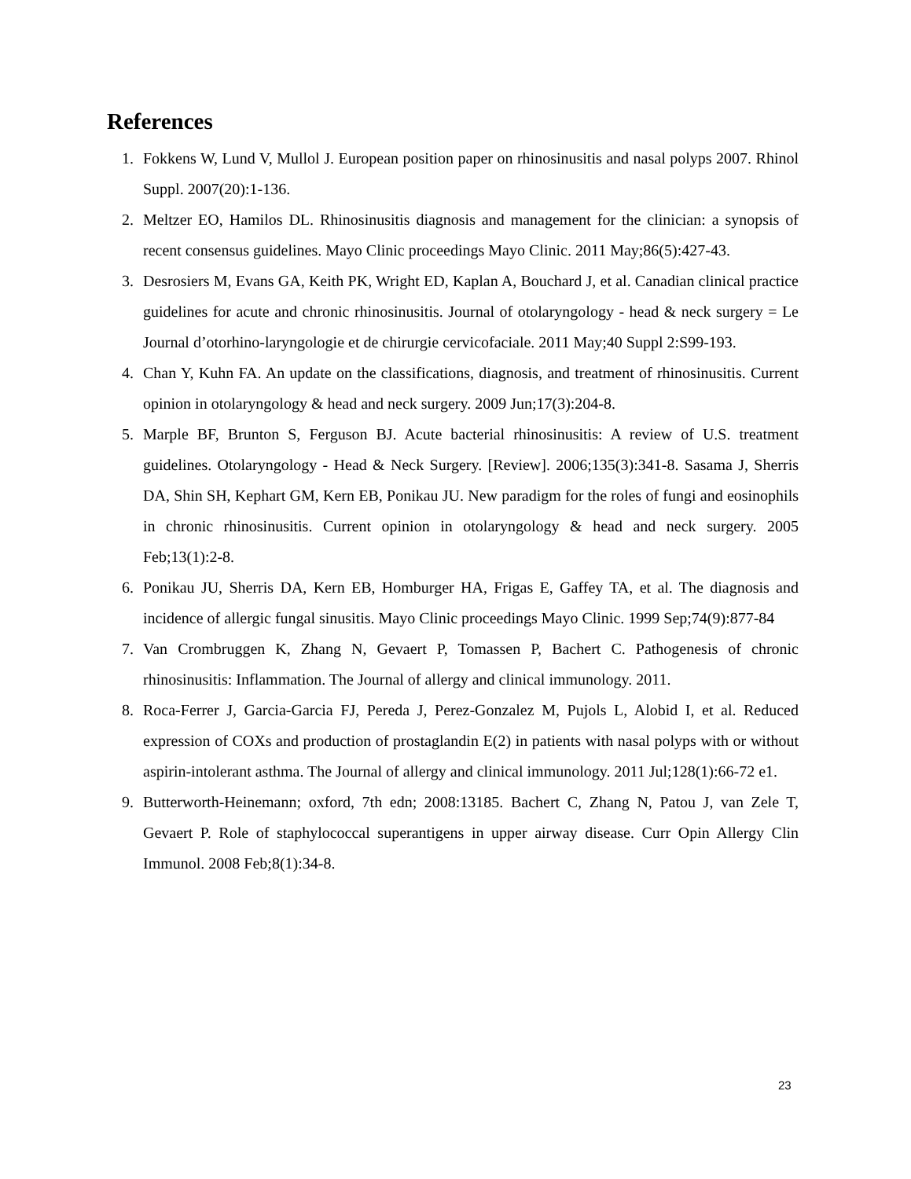References
1. Fokkens W, Lund V, Mullol J. European position paper on rhinosinusitis and nasal polyps 2007. Rhinol Suppl. 2007(20):1-136.
2. Meltzer EO, Hamilos DL. Rhinosinusitis diagnosis and management for the clinician: a synopsis of recent consensus guidelines. Mayo Clinic proceedings Mayo Clinic. 2011 May;86(5):427-43.
3. Desrosiers M, Evans GA, Keith PK, Wright ED, Kaplan A, Bouchard J, et al. Canadian clinical practice guidelines for acute and chronic rhinosinusitis. Journal of otolaryngology - head & neck surgery = Le Journal d’otorhino-laryngologie et de chirurgie cervicofaciale. 2011 May;40 Suppl 2:S99-193.
4. Chan Y, Kuhn FA. An update on the classifications, diagnosis, and treatment of rhinosinusitis. Current opinion in otolaryngology & head and neck surgery. 2009 Jun;17(3):204-8.
5. Marple BF, Brunton S, Ferguson BJ. Acute bacterial rhinosinusitis: A review of U.S. treatment guidelines. Otolaryngology - Head & Neck Surgery. [Review]. 2006;135(3):341-8. Sasama J, Sherris DA, Shin SH, Kephart GM, Kern EB, Ponikau JU. New paradigm for the roles of fungi and eosinophils in chronic rhinosinusitis. Current opinion in otolaryngology & head and neck surgery. 2005 Feb;13(1):2-8.
6. Ponikau JU, Sherris DA, Kern EB, Homburger HA, Frigas E, Gaffey TA, et al. The diagnosis and incidence of allergic fungal sinusitis. Mayo Clinic proceedings Mayo Clinic. 1999 Sep;74(9):877-84
7. Van Crombruggen K, Zhang N, Gevaert P, Tomassen P, Bachert C. Pathogenesis of chronic rhinosinusitis: Inflammation. The Journal of allergy and clinical immunology. 2011.
8. Roca-Ferrer J, Garcia-Garcia FJ, Pereda J, Perez-Gonzalez M, Pujols L, Alobid I, et al. Reduced expression of COXs and production of prostaglandin E(2) in patients with nasal polyps with or without aspirin-intolerant asthma. The Journal of allergy and clinical immunology. 2011 Jul;128(1):66-72 e1.
9. Butterworth-Heinemann; oxford, 7th edn; 2008:13185. Bachert C, Zhang N, Patou J, van Zele T, Gevaert P. Role of staphylococcal superantigens in upper airway disease. Curr Opin Allergy Clin Immunol. 2008 Feb;8(1):34-8.
23